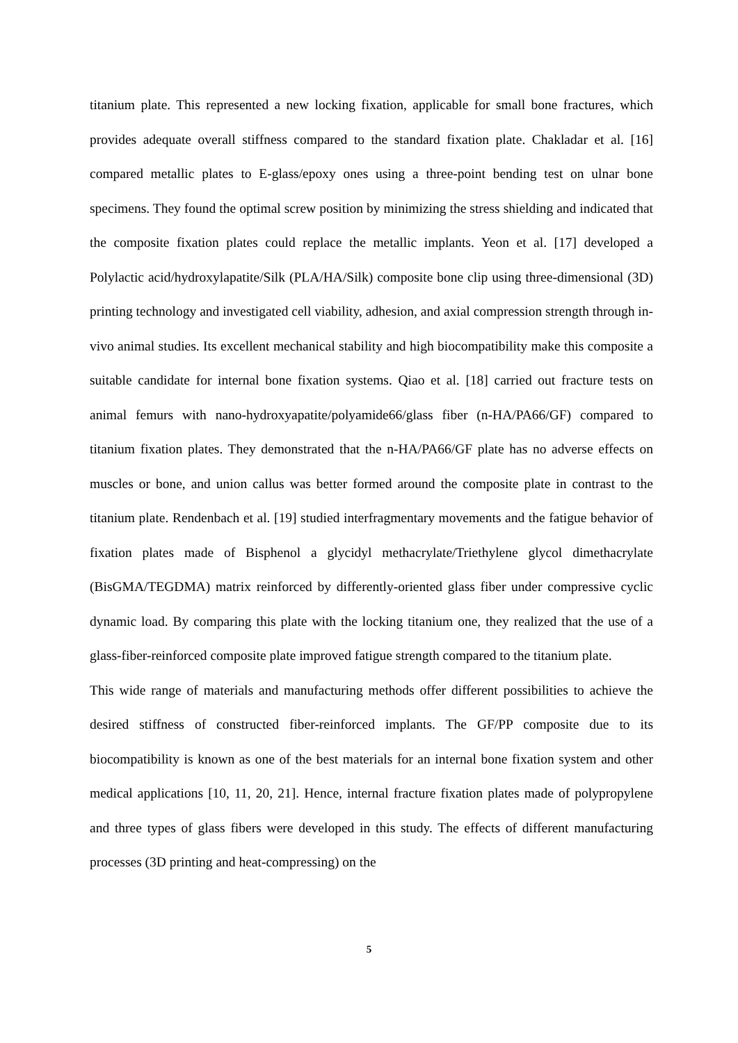titanium plate. This represented a new locking fixation, applicable for small bone fractures, which provides adequate overall stiffness compared to the standard fixation plate. Chakladar et al. [16] compared metallic plates to E-glass/epoxy ones using a three-point bending test on ulnar bone specimens. They found the optimal screw position by minimizing the stress shielding and indicated that the composite fixation plates could replace the metallic implants. Yeon et al. [17] developed a Polylactic acid/hydroxylapatite/Silk (PLA/HA/Silk) composite bone clip using three-dimensional (3D) printing technology and investigated cell viability, adhesion, and axial compression strength through in-vivo animal studies. Its excellent mechanical stability and high biocompatibility make this composite a suitable candidate for internal bone fixation systems. Qiao et al. [18] carried out fracture tests on animal femurs with nano-hydroxyapatite/polyamide66/glass fiber (n-HA/PA66/GF) compared to titanium fixation plates. They demonstrated that the n-HA/PA66/GF plate has no adverse effects on muscles or bone, and union callus was better formed around the composite plate in contrast to the titanium plate. Rendenbach et al. [19] studied interfragmentary movements and the fatigue behavior of fixation plates made of Bisphenol a glycidyl methacrylate/Triethylene glycol dimethacrylate (BisGMA/TEGDMA) matrix reinforced by differently-oriented glass fiber under compressive cyclic dynamic load. By comparing this plate with the locking titanium one, they realized that the use of a glass-fiber-reinforced composite plate improved fatigue strength compared to the titanium plate.
This wide range of materials and manufacturing methods offer different possibilities to achieve the desired stiffness of constructed fiber-reinforced implants. The GF/PP composite due to its biocompatibility is known as one of the best materials for an internal bone fixation system and other medical applications [10, 11, 20, 21]. Hence, internal fracture fixation plates made of polypropylene and three types of glass fibers were developed in this study. The effects of different manufacturing processes (3D printing and heat-compressing) on the
5